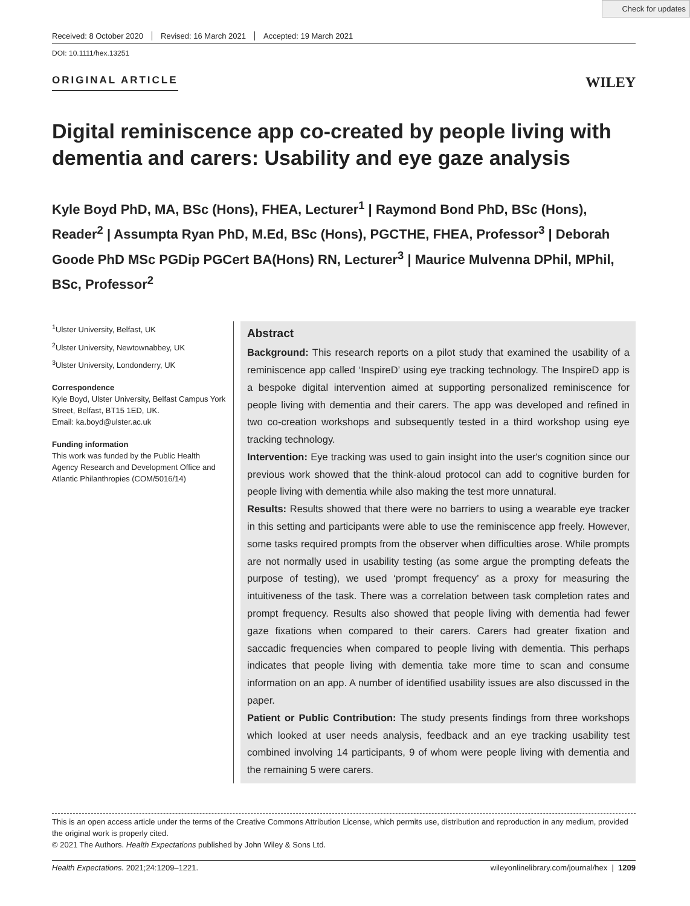Check for updates
Received: 8 October 2020 Revised: 16 March 2021 Accepted: 19 March 2021
DOI: 10.1111/hex.13251
ORIGINAL ARTICLE
WILEY
Digital reminiscence app co-created by people living with dementia and carers: Usability and eye gaze analysis
Kyle Boyd PhD, MA, BSc (Hons), FHEA, Lecturer<sup>1</sup> | Raymond Bond PhD, BSc (Hons), Reader<sup>2</sup> | Assumpta Ryan PhD, M.Ed, BSc (Hons), PGCTHE, FHEA, Professor<sup>3</sup> | Deborah Goode PhD MSc PGDip PGCert BA(Hons) RN, Lecturer<sup>3</sup> | Maurice Mulvenna DPhil, MPhil, BSc, Professor<sup>2</sup>
<sup>1</sup> Ulster University, Belfast, UK
<sup>2</sup> Ulster University, Newtownabbey, UK
<sup>3</sup> Ulster University, Londonderry, UK
Correspondence
Kyle Boyd, Ulster University, Belfast Campus York Street, Belfast, BT15 1ED, UK.
Email: ka.boyd@ulster.ac.uk
Funding information
This work was funded by the Public Health Agency Research and Development Office and Atlantic Philanthropies (COM/5016/14)
Abstract
Background: This research reports on a pilot study that examined the usability of a reminiscence app called ‘InspireD’ using eye tracking technology. The InspireD app is a bespoke digital intervention aimed at supporting personalized reminiscence for people living with dementia and their carers. The app was developed and refined in two co-creation workshops and subsequently tested in a third workshop using eye tracking technology.
Intervention: Eye tracking was used to gain insight into the user's cognition since our previous work showed that the think-aloud protocol can add to cognitive burden for people living with dementia while also making the test more unnatural.
Results: Results showed that there were no barriers to using a wearable eye tracker in this setting and participants were able to use the reminiscence app freely. However, some tasks required prompts from the observer when difficulties arose. While prompts are not normally used in usability testing (as some argue the prompting defeats the purpose of testing), we used ‘prompt frequency’ as a proxy for measuring the intuitiveness of the task. There was a correlation between task completion rates and prompt frequency. Results also showed that people living with dementia had fewer gaze fixations when compared to their carers. Carers had greater fixation and saccadic frequencies when compared to people living with dementia. This perhaps indicates that people living with dementia take more time to scan and consume information on an app. A number of identified usability issues are also discussed in the paper.
Patient or Public Contribution: The study presents findings from three workshops which looked at user needs analysis, feedback and an eye tracking usability test combined involving 14 participants, 9 of whom were people living with dementia and the remaining 5 were carers.
This is an open access article under the terms of the Creative Commons Attribution License, which permits use, distribution and reproduction in any medium, provided the original work is properly cited.
© 2021 The Authors. Health Expectations published by John Wiley & Sons Ltd.
Health Expectations. 2021;24:1209–1221. wileyonlinelibrary.com/journal/hex | 1209